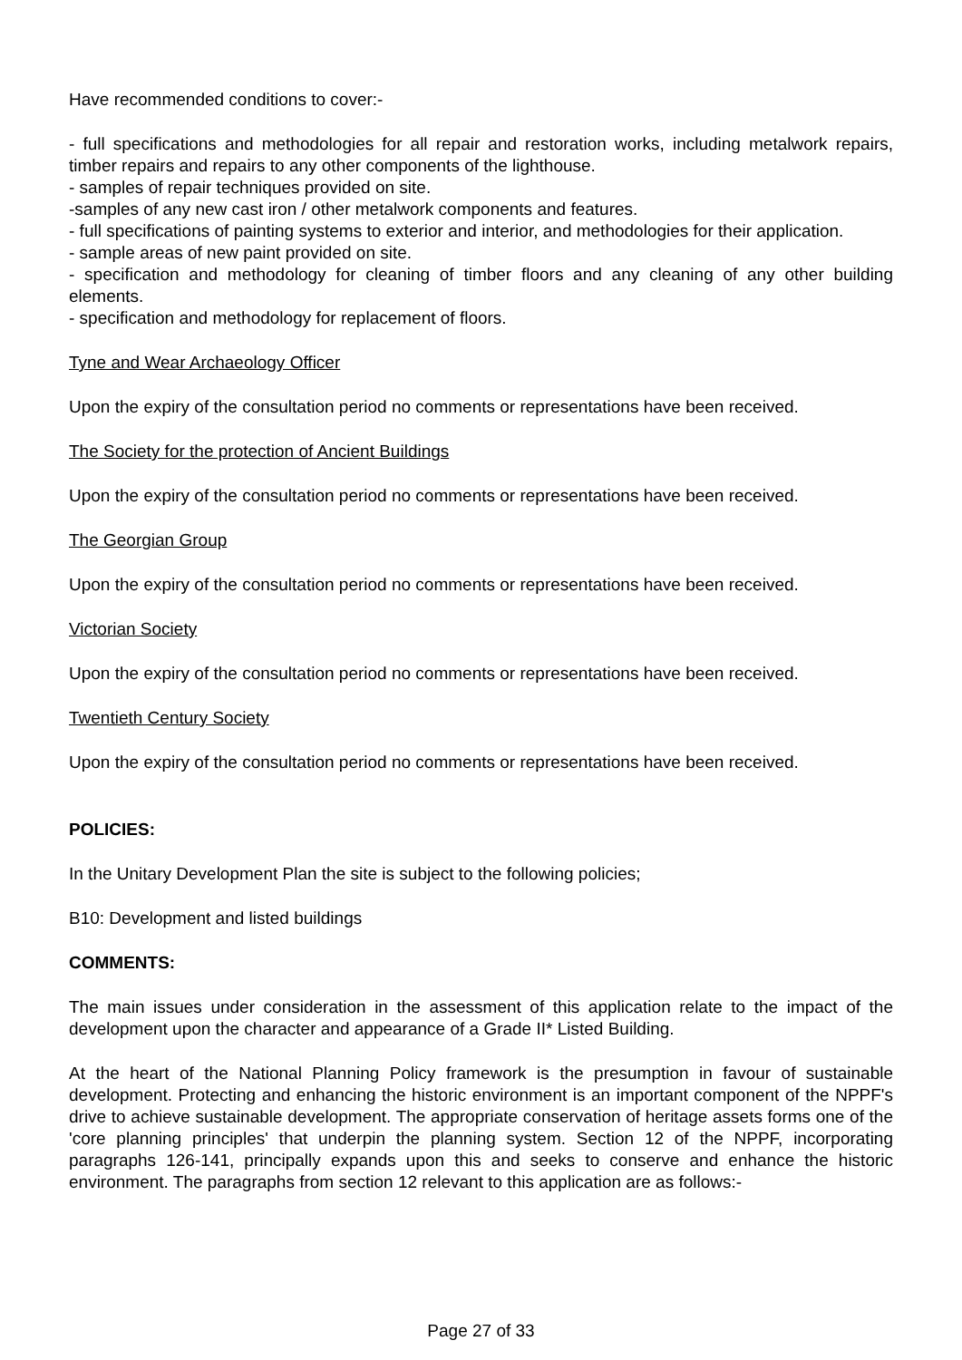Have recommended conditions to cover:-
- full specifications and methodologies for all repair and restoration works, including metalwork repairs, timber repairs and repairs to any other components of the lighthouse.
- samples of repair techniques provided on site.
-samples of any new cast iron / other metalwork components and features.
- full specifications of painting systems to exterior and interior, and methodologies for their application.
- sample areas of new paint provided on site.
- specification and methodology for cleaning of timber floors and any cleaning of any other building elements.
- specification and methodology for replacement of floors.
Tyne and Wear Archaeology Officer
Upon the expiry of the consultation period no comments or representations have been received.
The Society for the protection of Ancient Buildings
Upon the expiry of the consultation period no comments or representations have been received.
The Georgian Group
Upon the expiry of the consultation period no comments or representations have been received.
Victorian Society
Upon the expiry of the consultation period no comments or representations have been received.
Twentieth Century Society
Upon the expiry of the consultation period no comments or representations have been received.
POLICIES:
In the Unitary Development Plan the site is subject to the following policies;
B10: Development and listed buildings
COMMENTS:
The main issues under consideration in the assessment of this application relate to the impact of the development upon the character and appearance of a Grade II* Listed Building.
At the heart of the National Planning Policy framework is the presumption in favour of sustainable development. Protecting and enhancing the historic environment is an important component of the NPPF's drive to achieve sustainable development. The appropriate conservation of heritage assets forms one of the 'core planning principles' that underpin the planning system. Section 12 of the NPPF, incorporating paragraphs 126-141, principally expands upon this and seeks to conserve and enhance the historic environment. The paragraphs from section 12 relevant to this application are as follows:-
Page 27 of 33